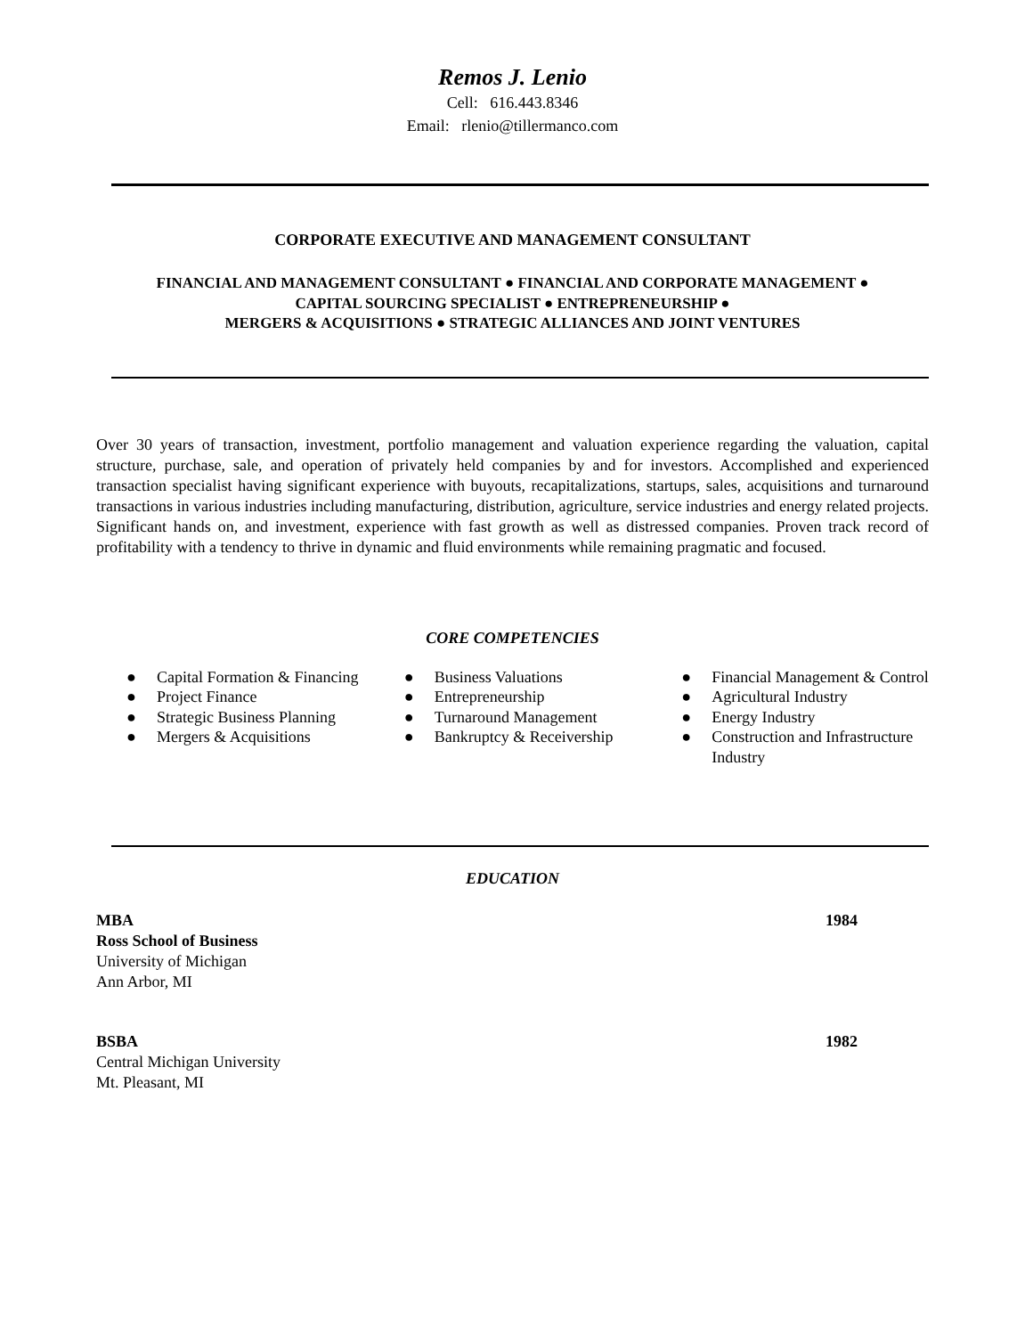Remos J. Lenio
Cell: 616.443.8346
Email: rlenio@tillermanco.com
CORPORATE EXECUTIVE AND MANAGEMENT CONSULTANT
FINANCIAL AND MANAGEMENT CONSULTANT ● FINANCIAL AND CORPORATE MANAGEMENT ●
CAPITAL SOURCING SPECIALIST ● ENTREPRENEURSHIP ●
MERGERS & ACQUISITIONS ● STRATEGIC ALLIANCES AND JOINT VENTURES
Over 30 years of transaction, investment, portfolio management and valuation experience regarding the valuation, capital structure, purchase, sale, and operation of privately held companies by and for investors. Accomplished and experienced transaction specialist having significant experience with buyouts, recapitalizations, startups, sales, acquisitions and turnaround transactions in various industries including manufacturing, distribution, agriculture, service industries and energy related projects. Significant hands on, and investment, experience with fast growth as well as distressed companies. Proven track record of profitability with a tendency to thrive in dynamic and fluid environments while remaining pragmatic and focused.
CORE COMPETENCIES
● Capital Formation & Financing
● Project Finance
● Strategic Business Planning
● Mergers & Acquisitions
● Business Valuations
● Entrepreneurship
● Turnaround Management
● Bankruptcy & Receivership
● Financial Management & Control
● Agricultural Industry
● Energy Industry
● Construction and Infrastructure Industry
EDUCATION
MBA 1984
Ross School of Business
University of Michigan
Ann Arbor, MI
BSBA 1982
Central Michigan University
Mt. Pleasant, MI